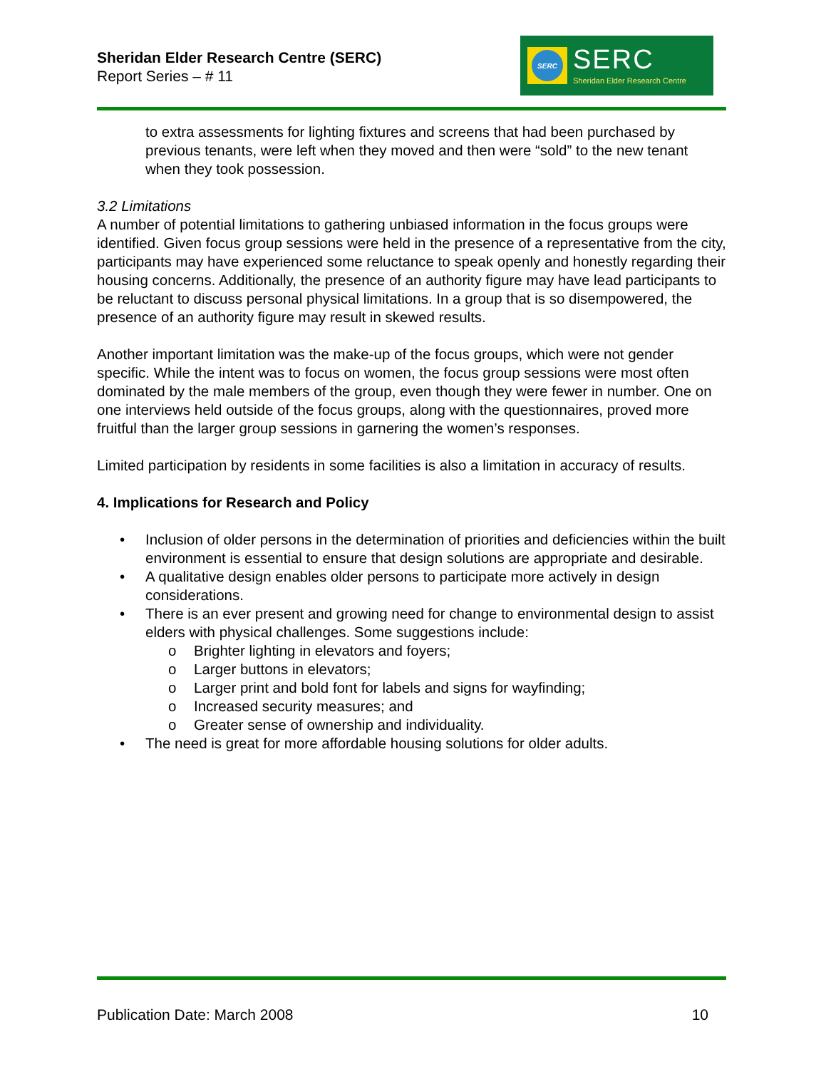Sheridan Elder Research Centre (SERC)
Report Series – # 11
SERC
SERC
Sheridan Elder Research Centre
to extra assessments for lighting fixtures and screens that had been purchased by previous tenants, were left when they moved and then were “sold” to the new tenant when they took possession.
3.2 Limitations
A number of potential limitations to gathering unbiased information in the focus groups were identified. Given focus group sessions were held in the presence of a representative from the city, participants may have experienced some reluctance to speak openly and honestly regarding their housing concerns. Additionally, the presence of an authority figure may have lead participants to be reluctant to discuss personal physical limitations. In a group that is so disempowered, the presence of an authority figure may result in skewed results.
Another important limitation was the make-up of the focus groups, which were not gender specific. While the intent was to focus on women, the focus group sessions were most often dominated by the male members of the group, even though they were fewer in number. One on one interviews held outside of the focus groups, along with the questionnaires, proved more fruitful than the larger group sessions in garnering the women’s responses.
Limited participation by residents in some facilities is also a limitation in accuracy of results.
4. Implications for Research and Policy
• Inclusion of older persons in the determination of priorities and deficiencies within the built environment is essential to ensure that design solutions are appropriate and desirable.
• A qualitative design enables older persons to participate more actively in design considerations.
• There is an ever present and growing need for change to environmental design to assist elders with physical challenges. Some suggestions include:
o Brighter lighting in elevators and foyers;
o Larger buttons in elevators;
o Larger print and bold font for labels and signs for wayfinding;
o Increased security measures; and
o Greater sense of ownership and individuality.
• The need is great for more affordable housing solutions for older adults.
Publication Date: March 2008 10